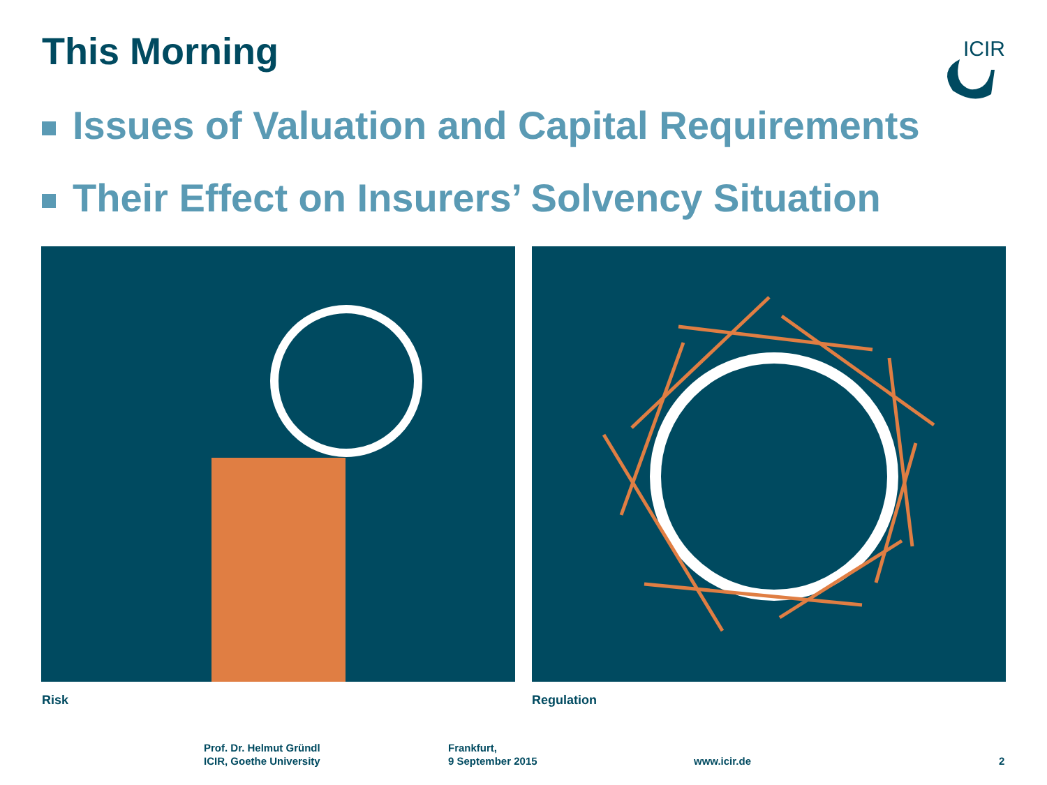This Morning
ICIR
Issues of Valuation and Capital Requirements
Their Effect on Insurers’ Solvency Situation
Risk Regulation
Prof. Dr. Helmut Gründl
ICIR, Goethe University
Frankfurt,
9 September 2015
www.icir.de 2